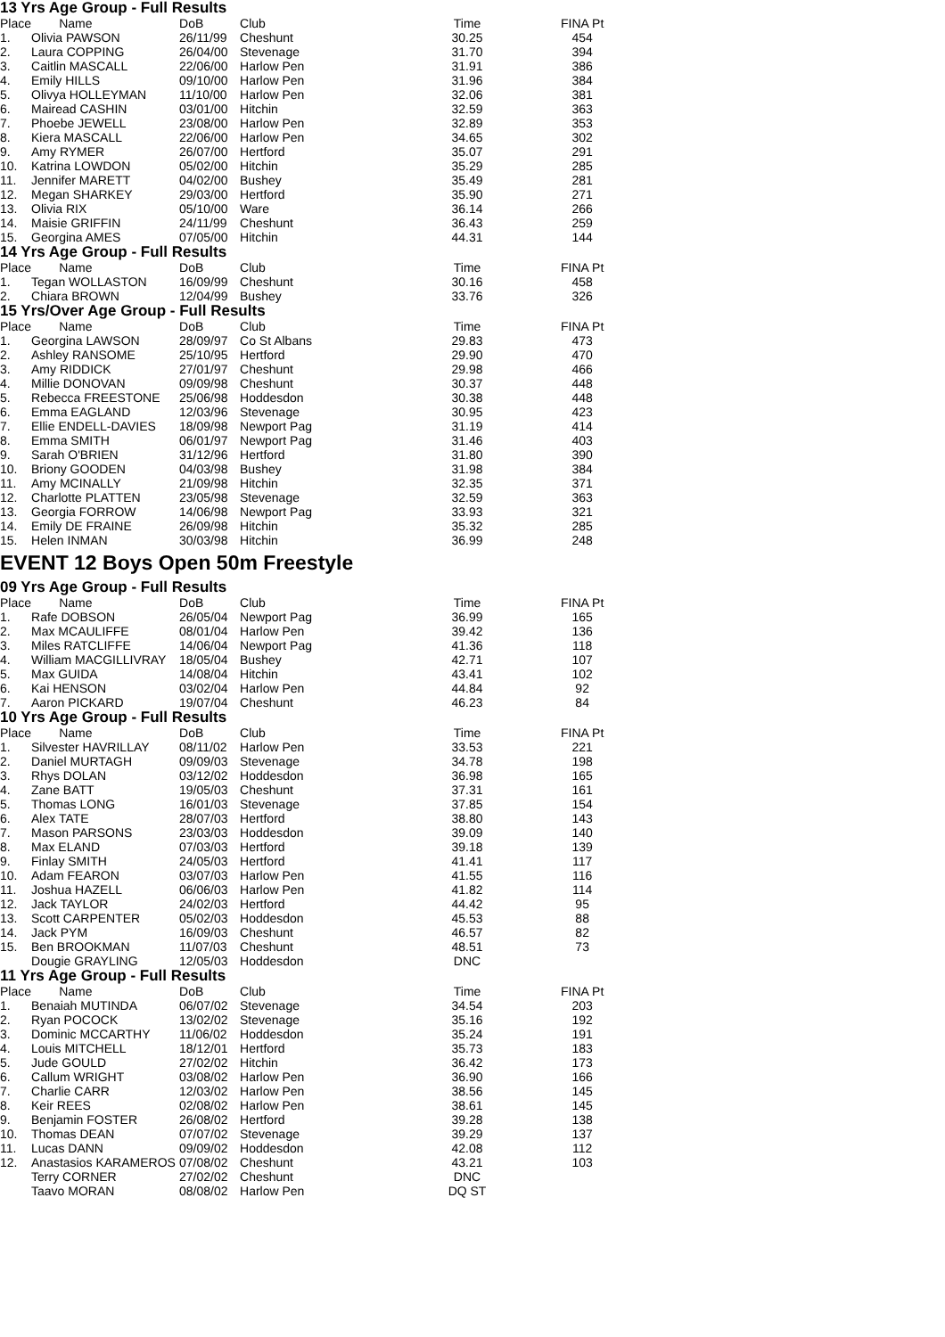13 Yrs Age Group - Full Results
| Place | Name | DoB | Club | Time | FINA Pt |
| --- | --- | --- | --- | --- | --- |
| 1. | Olivia PAWSON | 26/11/99 | Cheshunt | 30.25 | 454 |
| 2. | Laura COPPING | 26/04/00 | Stevenage | 31.70 | 394 |
| 3. | Caitlin MASCALL | 22/06/00 | Harlow Pen | 31.91 | 386 |
| 4. | Emily HILLS | 09/10/00 | Harlow Pen | 31.96 | 384 |
| 5. | Olivya HOLLEYMAN | 11/10/00 | Harlow Pen | 32.06 | 381 |
| 6. | Mairead CASHIN | 03/01/00 | Hitchin | 32.59 | 363 |
| 7. | Phoebe JEWELL | 23/08/00 | Harlow Pen | 32.89 | 353 |
| 8. | Kiera MASCALL | 22/06/00 | Harlow Pen | 34.65 | 302 |
| 9. | Amy RYMER | 26/07/00 | Hertford | 35.07 | 291 |
| 10. | Katrina LOWDON | 05/02/00 | Hitchin | 35.29 | 285 |
| 11. | Jennifer MARETT | 04/02/00 | Bushey | 35.49 | 281 |
| 12. | Megan SHARKEY | 29/03/00 | Hertford | 35.90 | 271 |
| 13. | Olivia RIX | 05/10/00 | Ware | 36.14 | 266 |
| 14. | Maisie GRIFFIN | 24/11/99 | Cheshunt | 36.43 | 259 |
| 15. | Georgina AMES | 07/05/00 | Hitchin | 44.31 | 144 |
14 Yrs Age Group - Full Results
| Place | Name | DoB | Club | Time | FINA Pt |
| --- | --- | --- | --- | --- | --- |
| 1. | Tegan WOLLASTON | 16/09/99 | Cheshunt | 30.16 | 458 |
| 2. | Chiara BROWN | 12/04/99 | Bushey | 33.76 | 326 |
15 Yrs/Over Age Group - Full Results
| Place | Name | DoB | Club | Time | FINA Pt |
| --- | --- | --- | --- | --- | --- |
| 1. | Georgina LAWSON | 28/09/97 | Co St Albans | 29.83 | 473 |
| 2. | Ashley RANSOME | 25/10/95 | Hertford | 29.90 | 470 |
| 3. | Amy RIDDICK | 27/01/97 | Cheshunt | 29.98 | 466 |
| 4. | Millie DONOVAN | 09/09/98 | Cheshunt | 30.37 | 448 |
| 5. | Rebecca FREESTONE | 25/06/98 | Hoddesdon | 30.38 | 448 |
| 6. | Emma EAGLAND | 12/03/96 | Stevenage | 30.95 | 423 |
| 7. | Ellie ENDELL-DAVIES | 18/09/98 | Newport Pag | 31.19 | 414 |
| 8. | Emma SMITH | 06/01/97 | Newport Pag | 31.46 | 403 |
| 9. | Sarah O'BRIEN | 31/12/96 | Hertford | 31.80 | 390 |
| 10. | Briony GOODEN | 04/03/98 | Bushey | 31.98 | 384 |
| 11. | Amy MCINALLY | 21/09/98 | Hitchin | 32.35 | 371 |
| 12. | Charlotte PLATTEN | 23/05/98 | Stevenage | 32.59 | 363 |
| 13. | Georgia FORROW | 14/06/98 | Newport Pag | 33.93 | 321 |
| 14. | Emily DE FRAINE | 26/09/98 | Hitchin | 35.32 | 285 |
| 15. | Helen INMAN | 30/03/98 | Hitchin | 36.99 | 248 |
EVENT 12 Boys Open 50m Freestyle
09 Yrs Age Group - Full Results
| Place | Name | DoB | Club | Time | FINA Pt |
| --- | --- | --- | --- | --- | --- |
| 1. | Rafe DOBSON | 26/05/04 | Newport Pag | 36.99 | 165 |
| 2. | Max MCAULIFFE | 08/01/04 | Harlow Pen | 39.42 | 136 |
| 3. | Miles RATCLIFFE | 14/06/04 | Newport Pag | 41.36 | 118 |
| 4. | William MACGILLIVRAY | 18/05/04 | Bushey | 42.71 | 107 |
| 5. | Max GUIDA | 14/08/04 | Hitchin | 43.41 | 102 |
| 6. | Kai HENSON | 03/02/04 | Harlow Pen | 44.84 | 92 |
| 7. | Aaron PICKARD | 19/07/04 | Cheshunt | 46.23 | 84 |
10 Yrs Age Group - Full Results
| Place | Name | DoB | Club | Time | FINA Pt |
| --- | --- | --- | --- | --- | --- |
| 1. | Silvester HAVRILLAY | 08/11/02 | Harlow Pen | 33.53 | 221 |
| 2. | Daniel MURTAGH | 09/09/03 | Stevenage | 34.78 | 198 |
| 3. | Rhys DOLAN | 03/12/02 | Hoddesdon | 36.98 | 165 |
| 4. | Zane BATT | 19/05/03 | Cheshunt | 37.31 | 161 |
| 5. | Thomas LONG | 16/01/03 | Stevenage | 37.85 | 154 |
| 6. | Alex TATE | 28/07/03 | Hertford | 38.80 | 143 |
| 7. | Mason PARSONS | 23/03/03 | Hoddesdon | 39.09 | 140 |
| 8. | Max ELAND | 07/03/03 | Hertford | 39.18 | 139 |
| 9. | Finlay SMITH | 24/05/03 | Hertford | 41.41 | 117 |
| 10. | Adam FEARON | 03/07/03 | Harlow Pen | 41.55 | 116 |
| 11. | Joshua HAZELL | 06/06/03 | Harlow Pen | 41.82 | 114 |
| 12. | Jack TAYLOR | 24/02/03 | Hertford | 44.42 | 95 |
| 13. | Scott CARPENTER | 05/02/03 | Hoddesdon | 45.53 | 88 |
| 14. | Jack PYM | 16/09/03 | Cheshunt | 46.57 | 82 |
| 15. | Ben BROOKMAN | 11/07/03 | Cheshunt | 48.51 | 73 |
| | Dougie GRAYLING | 12/05/03 | Hoddesdon | DNC | |
11 Yrs Age Group - Full Results
| Place | Name | DoB | Club | Time | FINA Pt |
| --- | --- | --- | --- | --- | --- |
| 1. | Benaiah MUTINDA | 06/07/02 | Stevenage | 34.54 | 203 |
| 2. | Ryan POCOCK | 13/02/02 | Stevenage | 35.16 | 192 |
| 3. | Dominic MCCARTHY | 11/06/02 | Hoddesdon | 35.24 | 191 |
| 4. | Louis MITCHELL | 18/12/01 | Hertford | 35.73 | 183 |
| 5. | Jude GOULD | 27/02/02 | Hitchin | 36.42 | 173 |
| 6. | Callum WRIGHT | 03/08/02 | Harlow Pen | 36.90 | 166 |
| 7. | Charlie CARR | 12/03/02 | Harlow Pen | 38.56 | 145 |
| 8. | Keir REES | 02/08/02 | Harlow Pen | 38.61 | 145 |
| 9. | Benjamin FOSTER | 26/08/02 | Hertford | 39.28 | 138 |
| 10. | Thomas DEAN | 07/07/02 | Stevenage | 39.29 | 137 |
| 11. | Lucas DANN | 09/09/02 | Hoddesdon | 42.08 | 112 |
| 12. | Anastasios KARAMEROS | 07/08/02 | Cheshunt | 43.21 | 103 |
| | Terry CORNER | 27/02/02 | Cheshunt | DNC | |
| | Taavo MORAN | 08/08/02 | Harlow Pen | DQ ST | |